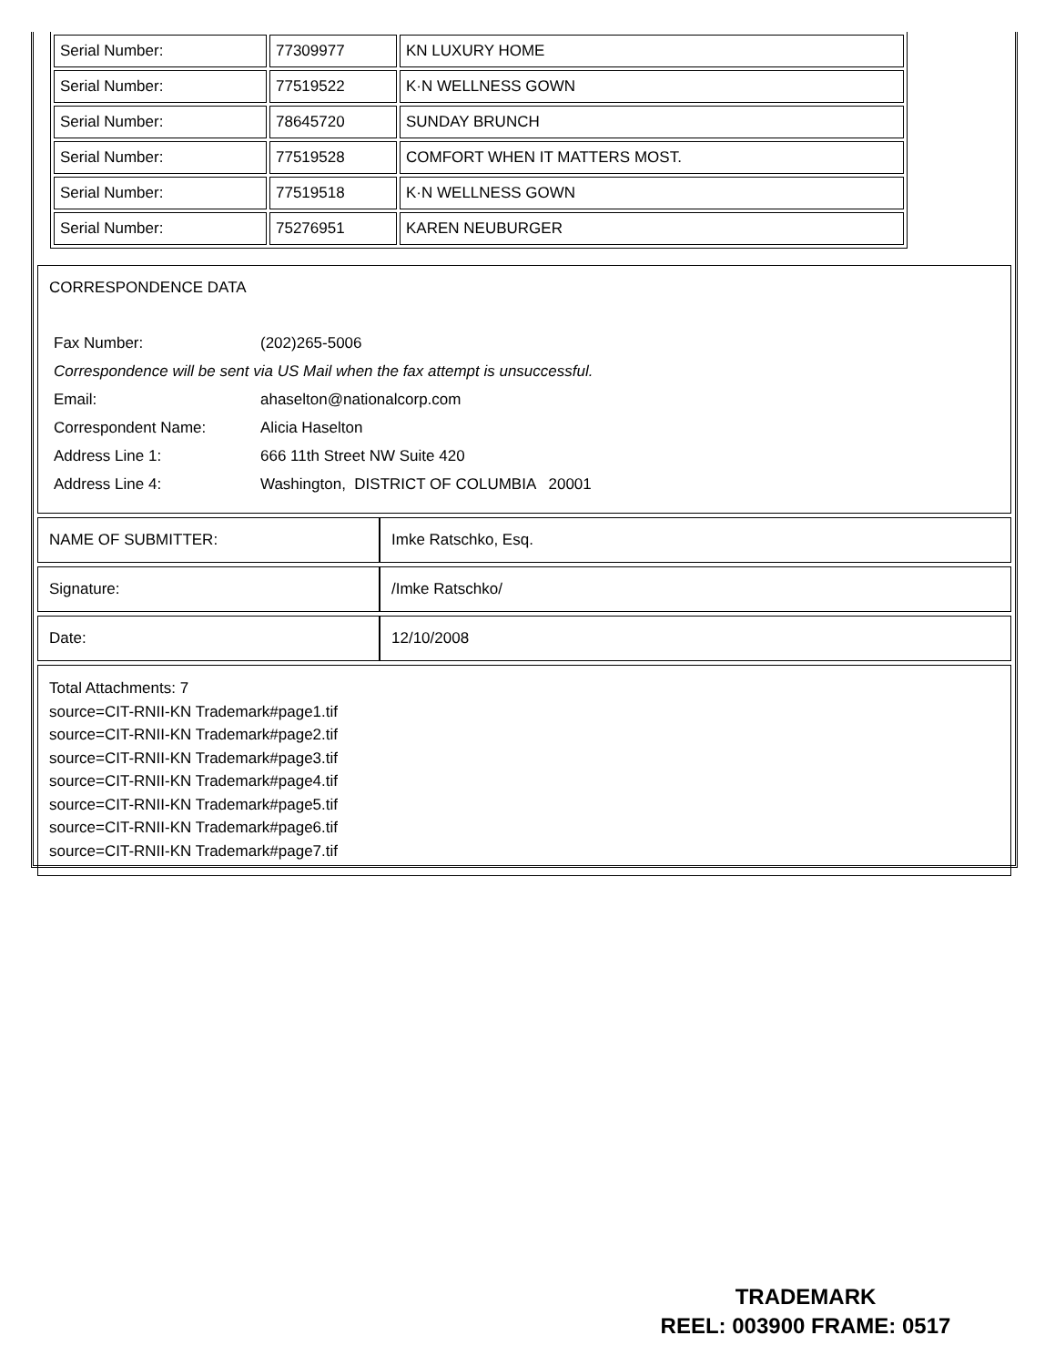| Serial Number: | 77309977 | KN LUXURY HOME |
| Serial Number: | 77519522 | K·N WELLNESS GOWN |
| Serial Number: | 78645720 | SUNDAY BRUNCH |
| Serial Number: | 77519528 | COMFORT WHEN IT MATTERS MOST. |
| Serial Number: | 77519518 | K·N WELLNESS GOWN |
| Serial Number: | 75276951 | KAREN NEUBURGER |
CORRESPONDENCE DATA
| Fax Number: | (202)265-5006 |
| Correspondence will be sent via US Mail when the fax attempt is unsuccessful. | |
| Email: | ahaselton@nationalcorp.com |
| Correspondent Name: | Alicia Haselton |
| Address Line 1: | 666 11th Street NW Suite 420 |
| Address Line 4: | Washington, DISTRICT OF COLUMBIA 20001 |
| NAME OF SUBMITTER: | Imke Ratschko, Esq. |
| Signature: | /Imke Ratschko/ |
| Date: | 12/10/2008 |
Total Attachments: 7
source=CIT-RNII-KN Trademark#page1.tif
source=CIT-RNII-KN Trademark#page2.tif
source=CIT-RNII-KN Trademark#page3.tif
source=CIT-RNII-KN Trademark#page4.tif
source=CIT-RNII-KN Trademark#page5.tif
source=CIT-RNII-KN Trademark#page6.tif
source=CIT-RNII-KN Trademark#page7.tif
TRADEMARK
REEL: 003900 FRAME: 0517